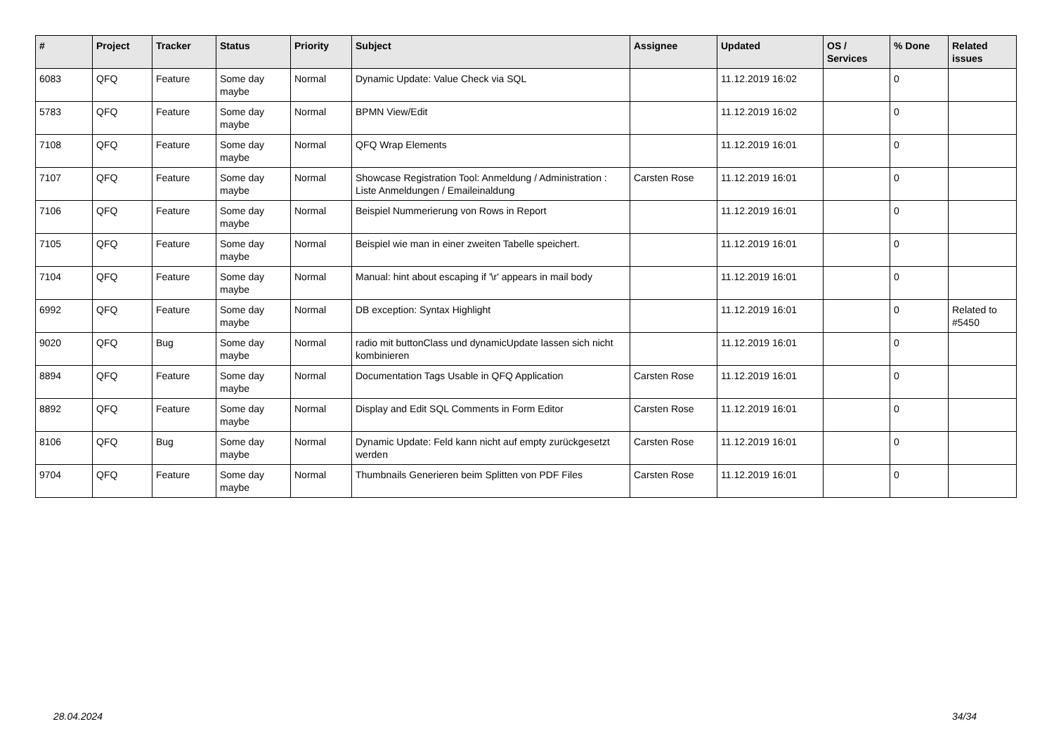| # | Project | Tracker | Status | Priority | Subject | Assignee | Updated | OS / Services | % Done | Related issues |
| --- | --- | --- | --- | --- | --- | --- | --- | --- | --- | --- |
| 6083 | QFQ | Feature | Some day maybe | Normal | Dynamic Update: Value Check via SQL | | 11.12.2019 16:02 | | 0 | |
| 5783 | QFQ | Feature | Some day maybe | Normal | BPMN View/Edit | | 11.12.2019 16:02 | | 0 | |
| 7108 | QFQ | Feature | Some day maybe | Normal | QFQ Wrap Elements | | 11.12.2019 16:01 | | 0 | |
| 7107 | QFQ | Feature | Some day maybe | Normal | Showcase Registration Tool: Anmeldung / Administration : Liste Anmeldungen / Emaileinaldung | Carsten Rose | 11.12.2019 16:01 | | 0 | |
| 7106 | QFQ | Feature | Some day maybe | Normal | Beispiel Nummerierung von Rows in Report | | 11.12.2019 16:01 | | 0 | |
| 7105 | QFQ | Feature | Some day maybe | Normal | Beispiel wie man in einer zweiten Tabelle speichert. | | 11.12.2019 16:01 | | 0 | |
| 7104 | QFQ | Feature | Some day maybe | Normal | Manual: hint about escaping if '\r' appears in mail body | | 11.12.2019 16:01 | | 0 | |
| 6992 | QFQ | Feature | Some day maybe | Normal | DB exception: Syntax Highlight | | 11.12.2019 16:01 | | 0 | Related to #5450 |
| 9020 | QFQ | Bug | Some day maybe | Normal | radio mit buttonClass und dynamicUpdate lassen sich nicht kombinieren | | 11.12.2019 16:01 | | 0 | |
| 8894 | QFQ | Feature | Some day maybe | Normal | Documentation Tags Usable in QFQ Application | Carsten Rose | 11.12.2019 16:01 | | 0 | |
| 8892 | QFQ | Feature | Some day maybe | Normal | Display and Edit SQL Comments in Form Editor | Carsten Rose | 11.12.2019 16:01 | | 0 | |
| 8106 | QFQ | Bug | Some day maybe | Normal | Dynamic Update: Feld kann nicht auf empty zurückgesetzt werden | Carsten Rose | 11.12.2019 16:01 | | 0 | |
| 9704 | QFQ | Feature | Some day maybe | Normal | Thumbnails Generieren beim Splitten von PDF Files | Carsten Rose | 11.12.2019 16:01 | | 0 | |
28.04.2024 34/34